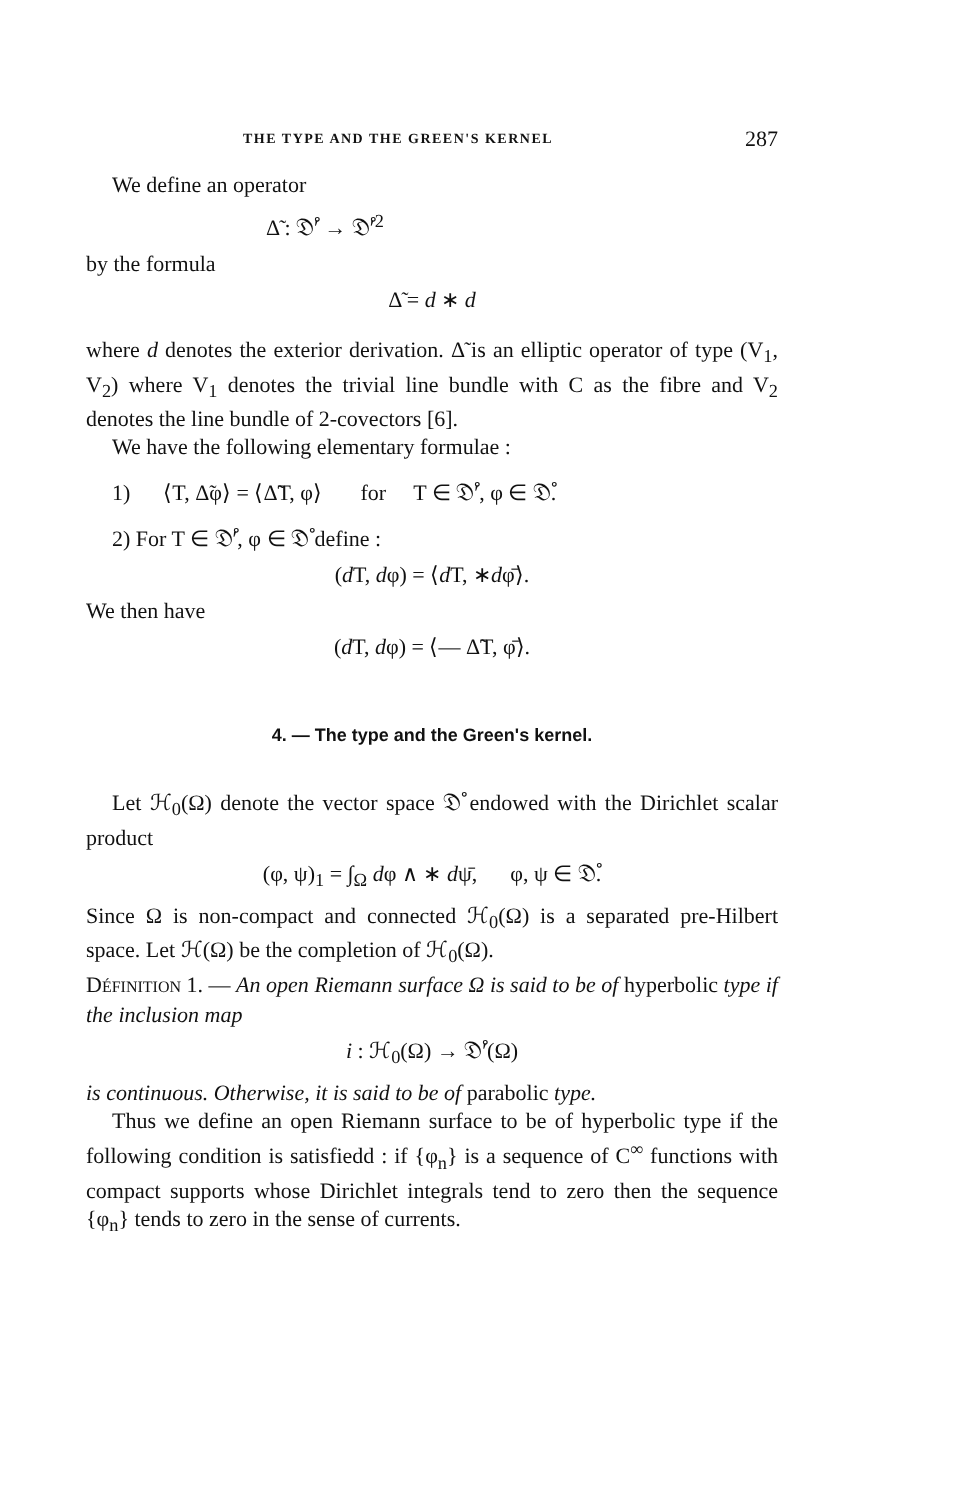THE TYPE AND THE GREEN'S KERNEL 287
We define an operator
Δ̃ : 𝔇̊′ → 𝔇̊′<sup>2</sup>
by the formula
Δ̃ = d ∗ d
where d denotes the exterior derivation. Δ̃ is an elliptic operator of type (V<sub>1</sub>, V<sub>2</sub>) where V<sub>1</sub> denotes the trivial line bundle with C as the fibre and V<sub>2</sub> denotes the line bundle of 2-covectors [6].
We have the following elementary formulae :
1) ⟨T, Δ̃φ⟩ = ⟨Δ̃T, φ⟩ for T ∈ 𝔇̊′, φ ∈ 𝔇̊.
2) For T ∈ 𝔇̊′, φ ∈ 𝔇̊ define :
(d T, dφ) = ⟨d T, ∗dφ̄⟩.
We then have
(d T, dφ) = ⟨— Δ̃T, φ̄⟩.
4. — The type and the Green's kernel.
Let ℋ<sub>0</sub>(Ω) denote the vector space 𝔇̊ endowed with the Dirichlet scalar product
(φ, ψ)<sub>1</sub> = ∫<sub>Ω</sub> dφ ∧ ∗ dψ̄, φ, ψ ∈ 𝔇̊.
Since Ω is non-compact and connected ℋ<sub>0</sub>(Ω) is a separated pre-Hilbert space. Let ℋ(Ω) be the completion of ℋ<sub>0</sub>(Ω).
DÉFINITION 1. — An open Riemann surface Ω is said to be of hyperbolic type if the inclusion map
i : ℋ<sub>0</sub>(Ω) → 𝔇̊′(Ω)
is continuous. Otherwise, it is said to be of parabolic type.
Thus we define an open Riemann surface to be of hyperbolic type if the following condition is satisfiedd : if {φ<sub>n</sub>} is a sequence of C<sup>∞</sup> functions with compact supports whose Dirichlet integrals tend to zero then the sequence {φ<sub>n</sub>} tends to zero in the sense of currents.